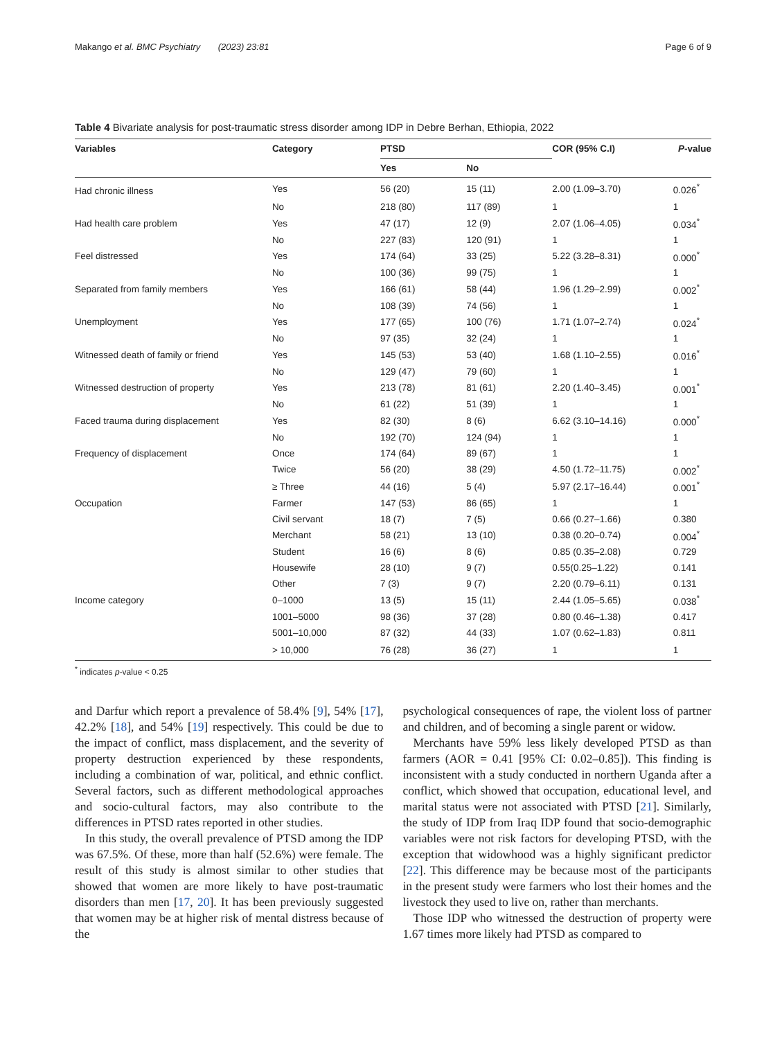Makango et al. BMC Psychiatry (2023) 23:81 Page 6 of 9
Table 4 Bivariate analysis for post-traumatic stress disorder among IDP in Debre Berhan, Ethiopia, 2022
| Variables | Category | PTSD | | COR (95% C.I) | P -value |
| --- | --- | --- | --- | --- | --- |
| | | Yes | No | | |
| Had chronic illness | Yes | 56 (20) | 15 (11) | 2.00 (1.09–3.70) | 0.026<sup>*</sup> |
| | No | 218 (80) | 117 (89) | 1 | 1 |
| Had health care problem | Yes | 47 (17) | 12 (9) | 2.07 (1.06–4.05) | 0.034<sup>*</sup> |
| | No | 227 (83) | 120 (91) | 1 | 1 |
| Feel distressed | Yes | 174 (64) | 33 (25) | 5.22 (3.28–8.31) | 0.000<sup>*</sup> |
| | No | 100 (36) | 99 (75) | 1 | 1 |
| Separated from family members | Yes | 166 (61) | 58 (44) | 1.96 (1.29–2.99) | 0.002<sup>*</sup> |
| | No | 108 (39) | 74 (56) | 1 | 1 |
| Unemployment | Yes | 177 (65) | 100 (76) | 1.71 (1.07–2.74) | 0.024<sup>*</sup> |
| | No | 97 (35) | 32 (24) | 1 | 1 |
| Witnessed death of family or friend | Yes | 145 (53) | 53 (40) | 1.68 (1.10–2.55) | 0.016<sup>*</sup> |
| | No | 129 (47) | 79 (60) | 1 | 1 |
| Witnessed destruction of property | Yes | 213 (78) | 81 (61) | 2.20 (1.40–3.45) | 0.001<sup>*</sup> |
| | No | 61 (22) | 51 (39) | 1 | 1 |
| Faced trauma during displacement | Yes | 82 (30) | 8 (6) | 6.62 (3.10–14.16) | 0.000<sup>*</sup> |
| | No | 192 (70) | 124 (94) | 1 | 1 |
| Frequency of displacement | Once | 174 (64) | 89 (67) | 1 | 1 |
| | Twice | 56 (20) | 38 (29) | 4.50 (1.72–11.75) | 0.002<sup>*</sup> |
| | ≥ Three | 44 (16) | 5 (4) | 5.97 (2.17–16.44) | 0.001<sup>*</sup> |
| Occupation | Farmer | 147 (53) | 86 (65) | 1 | 1 |
| | Civil servant | 18 (7) | 7 (5) | 0.66 (0.27–1.66) | 0.380 |
| | Merchant | 58 (21) | 13 (10) | 0.38 (0.20–0.74) | 0.004<sup>*</sup> |
| | Student | 16 (6) | 8 (6) | 0.85 (0.35–2.08) | 0.729 |
| | Housewife | 28 (10) | 9 (7) | 0.55(0.25–1.22) | 0.141 |
| | Other | 7 (3) | 9 (7) | 2.20 (0.79–6.11) | 0.131 |
| Income category | 0–1000 | 13 (5) | 15 (11) | 2.44 (1.05–5.65) | 0.038<sup>*</sup> |
| | 1001–5000 | 98 (36) | 37 (28) | 0.80 (0.46–1.38) | 0.417 |
| | 5001–10,000 | 87 (32) | 44 (33) | 1.07 (0.62–1.83) | 0.811 |
| | > 10,000 | 76 (28) | 36 (27) | 1 | 1 |
<sup>*</sup> indicates p-value < 0.25
and Darfur which report a prevalence of 58.4% [9], 54% [17], 42.2% [18], and 54% [19] respectively. This could be due to the impact of conflict, mass displacement, and the severity of property destruction experienced by these respondents, including a combination of war, political, and ethnic conflict. Several factors, such as different methodological approaches and socio-cultural factors, may also contribute to the differences in PTSD rates reported in other studies.
In this study, the overall prevalence of PTSD among the IDP was 67.5%. Of these, more than half (52.6%) were female. The result of this study is almost similar to other studies that showed that women are more likely to have post-traumatic disorders than men [17, 20]. It has been previously suggested that women may be at higher risk of mental distress because of the
psychological consequences of rape, the violent loss of partner and children, and of becoming a single parent or widow.
Merchants have 59% less likely developed PTSD as than farmers (AOR = 0.41 [95% CI: 0.02–0.85]). This finding is inconsistent with a study conducted in northern Uganda after a conflict, which showed that occupation, educational level, and marital status were not associated with PTSD [21]. Similarly, the study of IDP from Iraq IDP found that socio-demographic variables were not risk factors for developing PTSD, with the exception that widowhood was a highly significant predictor [22]. This difference may be because most of the participants in the present study were farmers who lost their homes and the livestock they used to live on, rather than merchants.
Those IDP who witnessed the destruction of property were 1.67 times more likely had PTSD as compared to